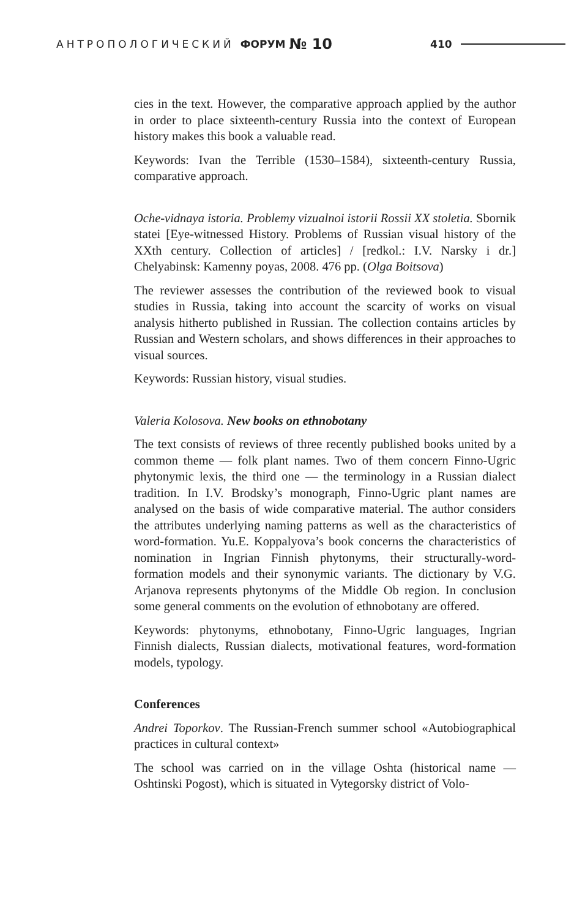АНТРОПОЛОГИЧЕСКИЙ ФОРУМ № 10 410
cies in the text. However, the comparative approach applied by the author in order to place sixteenth-century Russia into the context of European history makes this book a valuable read.
Keywords: Ivan the Terrible (1530–1584), sixteenth-century Russia, comparative approach.
Oche-vidnaya istoria. Problemy vizualnoi istorii Rossii XX stoletia. Sbornik statei [Eye-witnessed History. Problems of Russian visual history of the XXth century. Collection of articles] / [redkol.: I.V. Narsky i dr.] Chelyabinsk: Kamenny poyas, 2008. 476 pp. (Olga Boitsova)
The reviewer assesses the contribution of the reviewed book to visual studies in Russia, taking into account the scarcity of works on visual analysis hitherto published in Russian. The collection contains articles by Russian and Western scholars, and shows differences in their approaches to visual sources.
Keywords: Russian history, visual studies.
Valeria Kolosova. New books on ethnobotany
The text consists of reviews of three recently published books united by a common theme — folk plant names. Two of them concern Finno-Ugric phytonymic lexis, the third one — the terminology in a Russian dialect tradition. In I.V. Brodsky’s monograph, Finno-Ugric plant names are analysed on the basis of wide comparative material. The author considers the attributes underlying naming patterns as well as the characteristics of word-formation. Yu.E. Koppalyova’s book concerns the characteristics of nomination in Ingrian Finnish phytonyms, their structurally-word-formation models and their synonymic variants. The dictionary by V.G. Arjanova represents phytonyms of the Middle Ob region. In conclusion some general comments on the evolution of ethnobotany are offered.
Keywords: phytonyms, ethnobotany, Finno-Ugric languages, Ingrian Finnish dialects, Russian dialects, motivational features, word-formation models, typology.
Conferences
Andrei Toporkov. The Russian-French summer school «Autobiographical practices in cultural context»
The school was carried on in the village Oshta (historical name — Oshtinski Pogost), which is situated in Vytegorsky district of Volo-